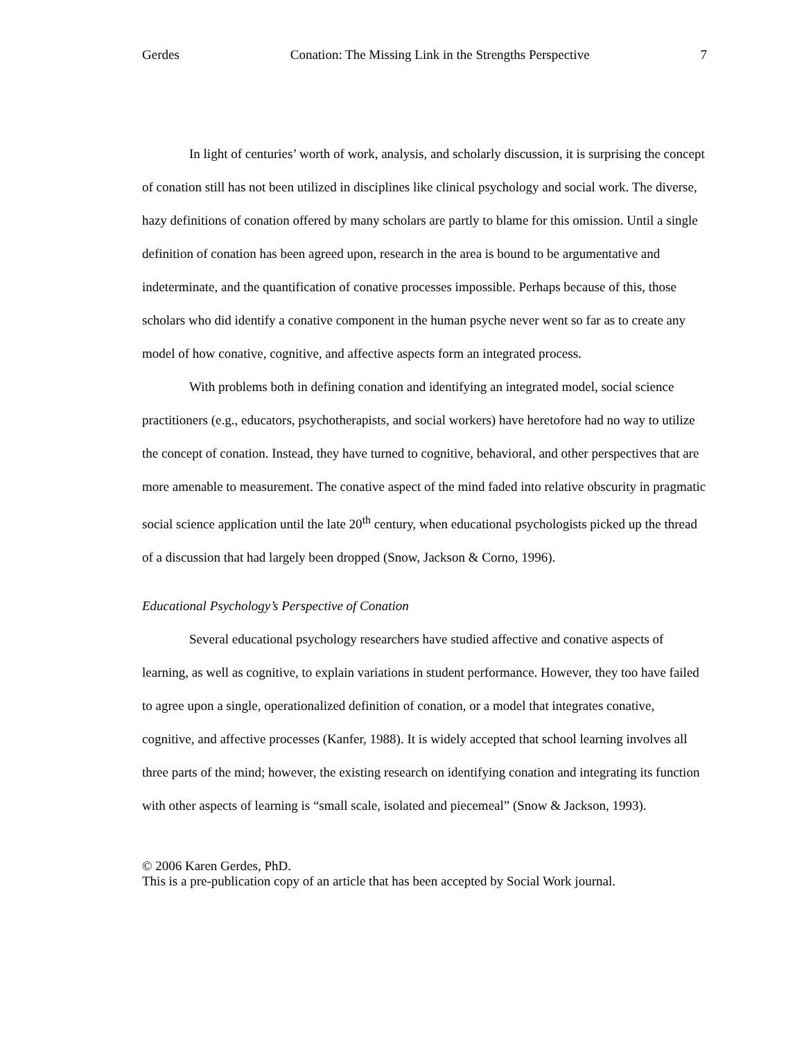Gerdes Conation: The Missing Link in the Strengths Perspective 7
In light of centuries’ worth of work, analysis, and scholarly discussion, it is surprising the concept of conation still has not been utilized in disciplines like clinical psychology and social work. The diverse, hazy definitions of conation offered by many scholars are partly to blame for this omission. Until a single definition of conation has been agreed upon, research in the area is bound to be argumentative and indeterminate, and the quantification of conative processes impossible. Perhaps because of this, those scholars who did identify a conative component in the human psyche never went so far as to create any model of how conative, cognitive, and affective aspects form an integrated process.
With problems both in defining conation and identifying an integrated model, social science practitioners (e.g., educators, psychotherapists, and social workers) have heretofore had no way to utilize the concept of conation. Instead, they have turned to cognitive, behavioral, and other perspectives that are more amenable to measurement. The conative aspect of the mind faded into relative obscurity in pragmatic social science application until the late 20<sup>th</sup> century, when educational psychologists picked up the thread of a discussion that had largely been dropped (Snow, Jackson & Corno, 1996).
Educational Psychology’s Perspective of Conation
Several educational psychology researchers have studied affective and conative aspects of learning, as well as cognitive, to explain variations in student performance. However, they too have failed to agree upon a single, operationalized definition of conation, or a model that integrates conative, cognitive, and affective processes (Kanfer, 1988). It is widely accepted that school learning involves all three parts of the mind; however, the existing research on identifying conation and integrating its function with other aspects of learning is “small scale, isolated and piecemeal” (Snow & Jackson, 1993).
© 2006 Karen Gerdes, PhD.
This is a pre-publication copy of an article that has been accepted by Social Work journal.